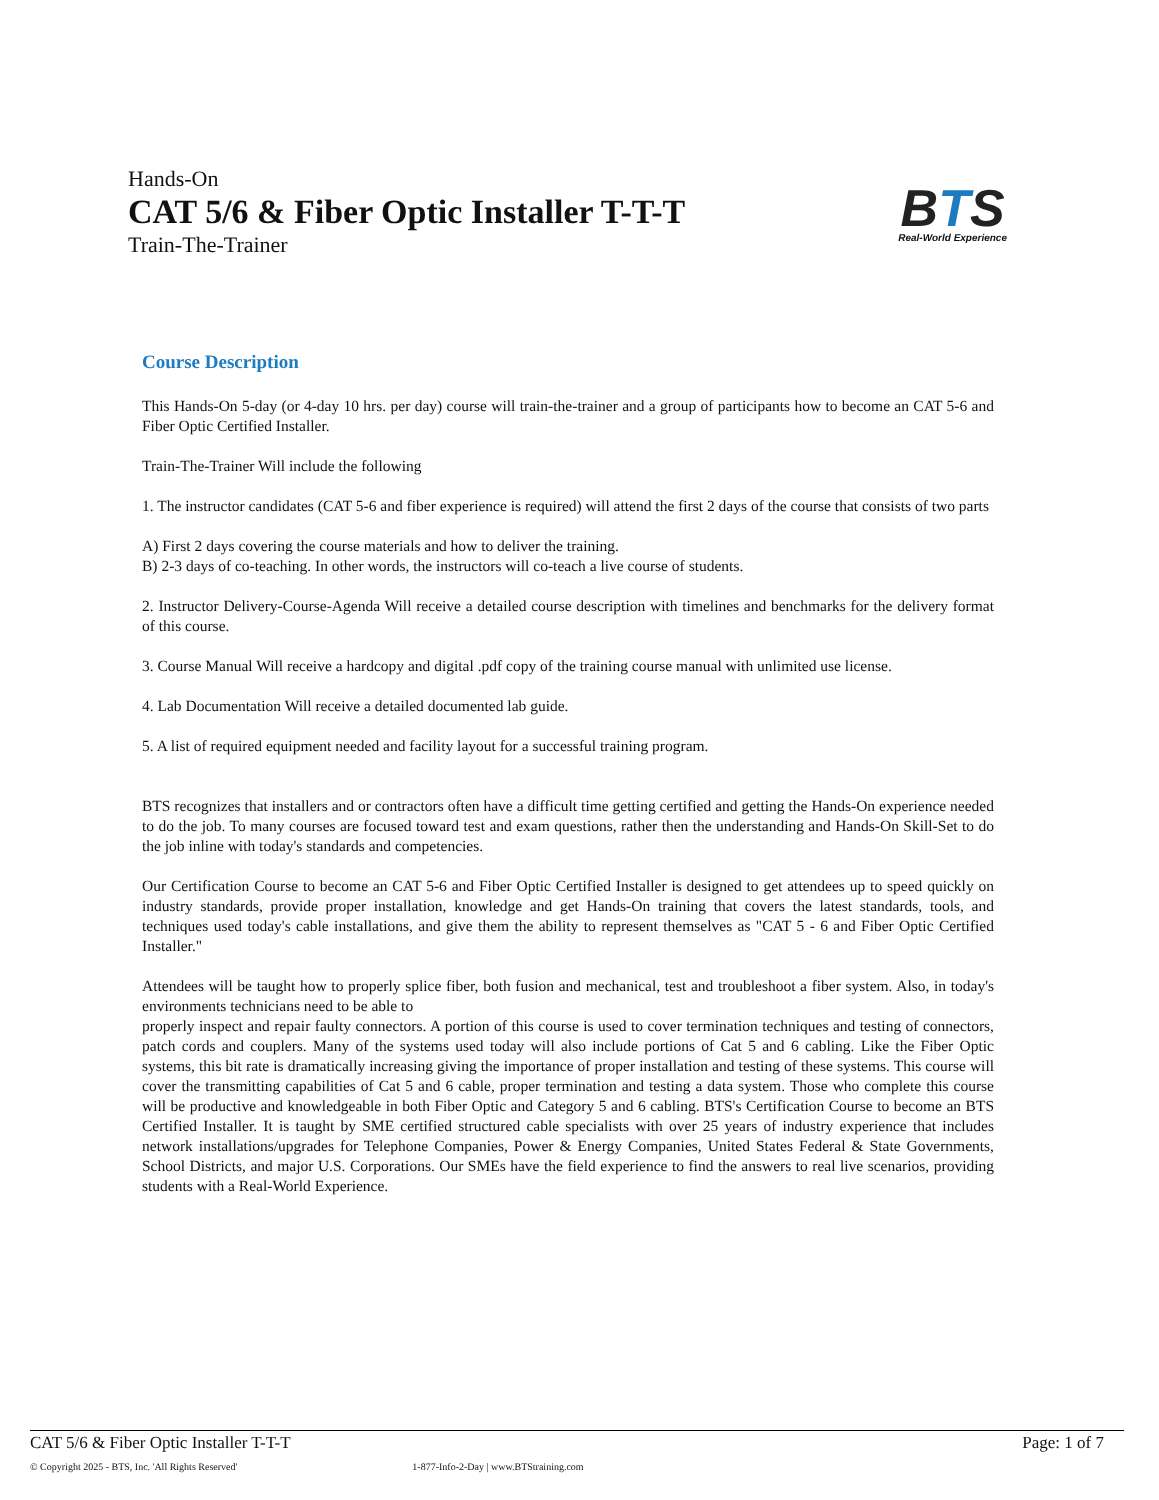Hands-On
CAT 5/6 & Fiber Optic Installer T-T-T
Train-The-Trainer
BTS
Real-World Experience
Course Description
This Hands-On 5-day (or 4-day 10 hrs. per day) course will train-the-trainer and a group of participants how to become an CAT 5-6 and Fiber Optic Certified Installer.
Train-The-Trainer Will include the following
1. The instructor candidates (CAT 5-6 and fiber experience is required) will attend the first 2 days of the course that consists of two parts
A) First 2 days covering the course materials and how to deliver the training.
B) 2-3 days of co-teaching. In other words, the instructors will co-teach a live course of students.
2. Instructor Delivery-Course-Agenda Will receive a detailed course description with timelines and benchmarks for the delivery format of this course.
3. Course Manual Will receive a hardcopy and digital .pdf copy of the training course manual with unlimited use license.
4. Lab Documentation Will receive a detailed documented lab guide.
5. A list of required equipment needed and facility layout for a successful training program.
BTS recognizes that installers and or contractors often have a difficult time getting certified and getting the Hands-On experience needed to do the job. To many courses are focused toward test and exam questions, rather then the understanding and Hands-On Skill-Set to do the job inline with today's standards and competencies.
Our Certification Course to become an CAT 5-6 and Fiber Optic Certified Installer is designed to get attendees up to speed quickly on industry standards, provide proper installation, knowledge and get Hands-On training that covers the latest standards, tools, and techniques used today's cable installations, and give them the ability to represent themselves as "CAT 5 - 6 and Fiber Optic Certified Installer."
Attendees will be taught how to properly splice fiber, both fusion and mechanical, test and troubleshoot a fiber system. Also, in today's environments technicians need to be able to
properly inspect and repair faulty connectors. A portion of this course is used to cover termination techniques and testing of connectors, patch cords and couplers. Many of the systems used today will also include portions of Cat 5 and 6 cabling. Like the Fiber Optic systems, this bit rate is dramatically increasing giving the importance of proper installation and testing of these systems. This course will cover the transmitting capabilities of Cat 5 and 6 cable, proper termination and testing a data system. Those who complete this course will be productive and knowledgeable in both Fiber Optic and Category 5 and 6 cabling. BTS's Certification Course to become an BTS Certified Installer. It is taught by SME certified structured cable specialists with over 25 years of industry experience that includes network installations/upgrades for Telephone Companies, Power & Energy Companies, United States Federal & State Governments, School Districts, and major U.S. Corporations. Our SMEs have the field experience to find the answers to real live scenarios, providing students with a Real-World Experience.
CAT 5/6 & Fiber Optic Installer T-T-T Page: 1 of 7
© Copyright 2025 - BTS, Inc. 'All Rights Reserved' 1-877-Info-2-Day | www.BTStraining.com